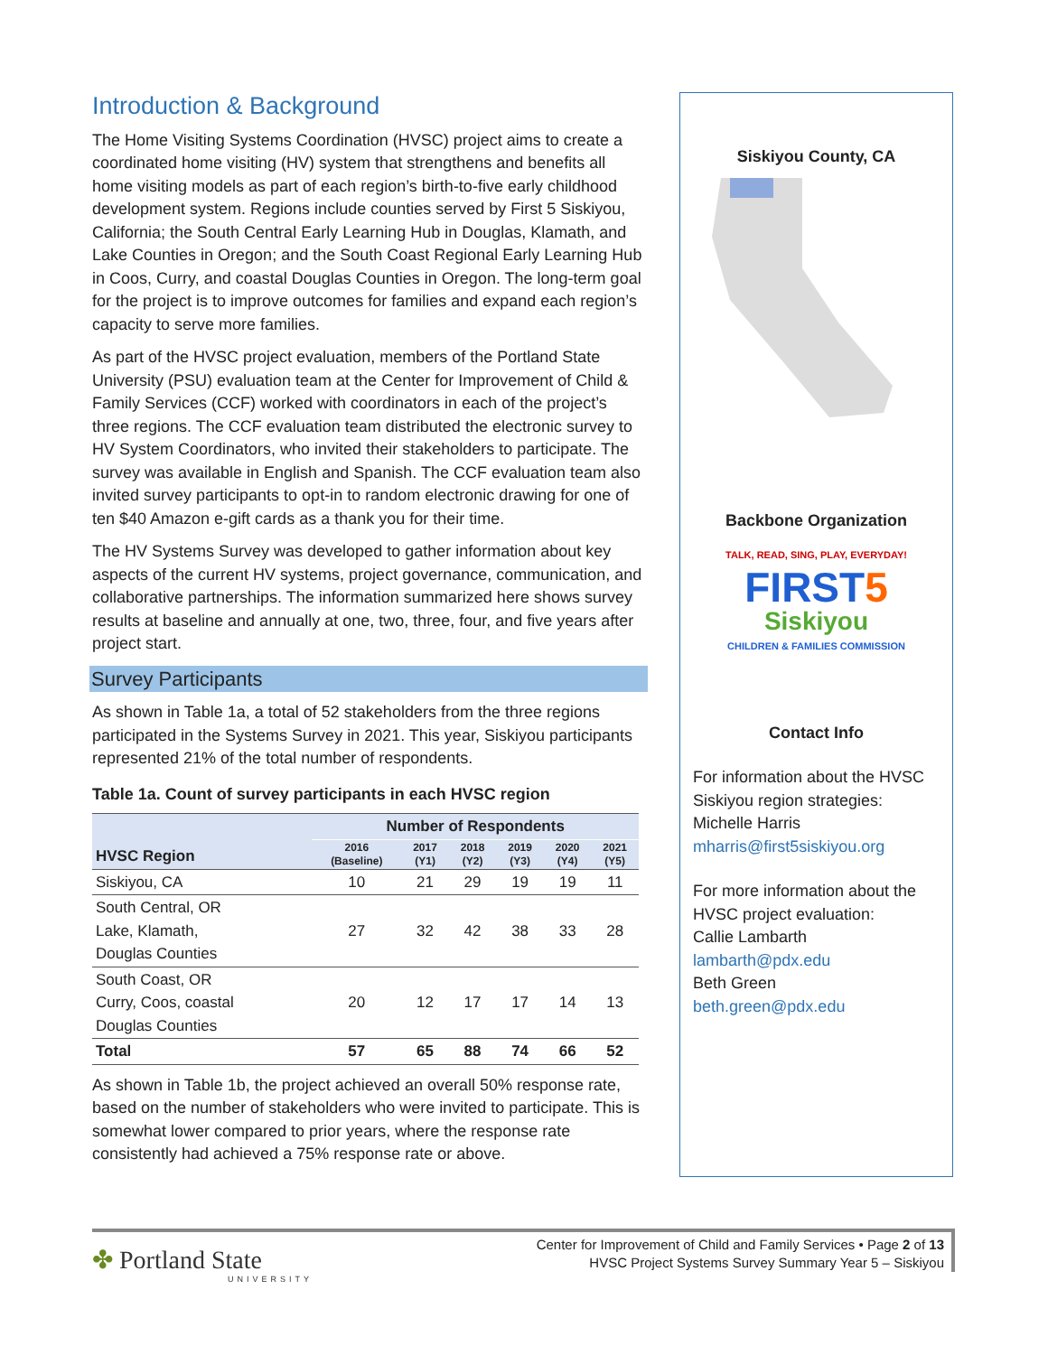Introduction & Background
The Home Visiting Systems Coordination (HVSC) project aims to create a coordinated home visiting (HV) system that strengthens and benefits all home visiting models as part of each region’s birth-to-five early childhood development system. Regions include counties served by First 5 Siskiyou, California; the South Central Early Learning Hub in Douglas, Klamath, and Lake Counties in Oregon; and the South Coast Regional Early Learning Hub in Coos, Curry, and coastal Douglas Counties in Oregon. The long-term goal for the project is to improve outcomes for families and expand each region’s capacity to serve more families.
As part of the HVSC project evaluation, members of the Portland State University (PSU) evaluation team at the Center for Improvement of Child & Family Services (CCF) worked with coordinators in each of the project’s three regions. The CCF evaluation team distributed the electronic survey to HV System Coordinators, who invited their stakeholders to participate. The survey was available in English and Spanish. The CCF evaluation team also invited survey participants to opt-in to random electronic drawing for one of ten $40 Amazon e-gift cards as a thank you for their time.
The HV Systems Survey was developed to gather information about key aspects of the current HV systems, project governance, communication, and collaborative partnerships. The information summarized here shows survey results at baseline and annually at one, two, three, four, and five years after project start.
Survey Participants
As shown in Table 1a, a total of 52 stakeholders from the three regions participated in the Systems Survey in 2021. This year, Siskiyou participants represented 21% of the total number of respondents.
Table 1a. Count of survey participants in each HVSC region
| HVSC Region | Number of Respondents | | | | | |
| --- | --- | --- | --- | --- | --- | --- |
| | 2016 (Baseline) | 2017 (Y1) | 2018 (Y2) | 2019 (Y3) | 2020 (Y4) | 2021 (Y5) |
| Siskiyou, CA | 10 | 21 | 29 | 19 | 19 | 11 |
| South Central, OR Lake, Klamath, Douglas Counties | 27 | 32 | 42 | 38 | 33 | 28 |
| South Coast, OR Curry, Coos, coastal Douglas Counties | 20 | 12 | 17 | 17 | 14 | 13 |
| Total | 57 | 65 | 88 | 74 | 66 | 52 |
As shown in Table 1b, the project achieved an overall 50% response rate, based on the number of stakeholders who were invited to participate. This is somewhat lower compared to prior years, where the response rate consistently had achieved a 75% response rate or above.
Siskiyou County, CA
Backbone Organization
TALK, READ, SING, PLAY, EVERYDAY!
FIRST5
Siskiyou
CHILDREN & FAMILIES COMMISSION
Contact Info
For information about the HVSC Siskiyou region strategies:
Michelle Harris
mharris@first5siskiyou.org
For more information about the HVSC project evaluation:
Callie Lambarth
lambarth@pdx.edu
Beth Green
beth.green@pdx.edu
✤ Portland State
UNIVERSITY
Center for Improvement of Child and Family Services • Page 2 of 13
HVSC Project Systems Survey Summary Year 5 – Siskiyou